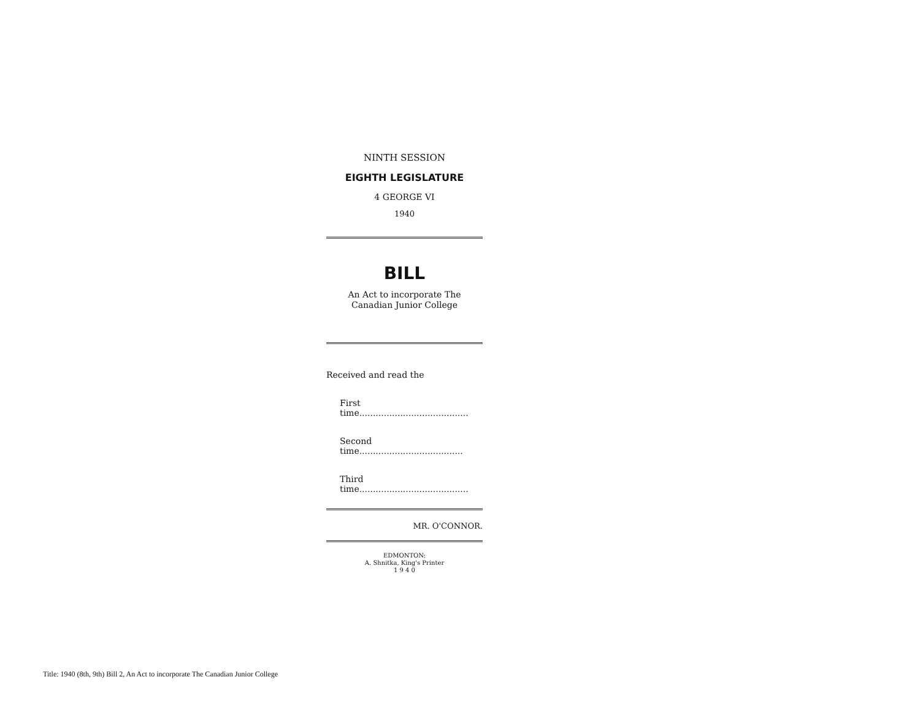NINTH SESSION
EIGHTH LEGISLATURE
4 GEORGE VI
1940
BILL
An Act to incorporate The Canadian Junior College
Received and read the
First time........................................
Second time......................................
Third time........................................
MR. O'CONNOR.
EDMONTON:
A. Shnitka, King's Printer
1 9 4 0
Title: 1940 (8th, 9th) Bill 2, An Act to incorporate The Canadian Junior College